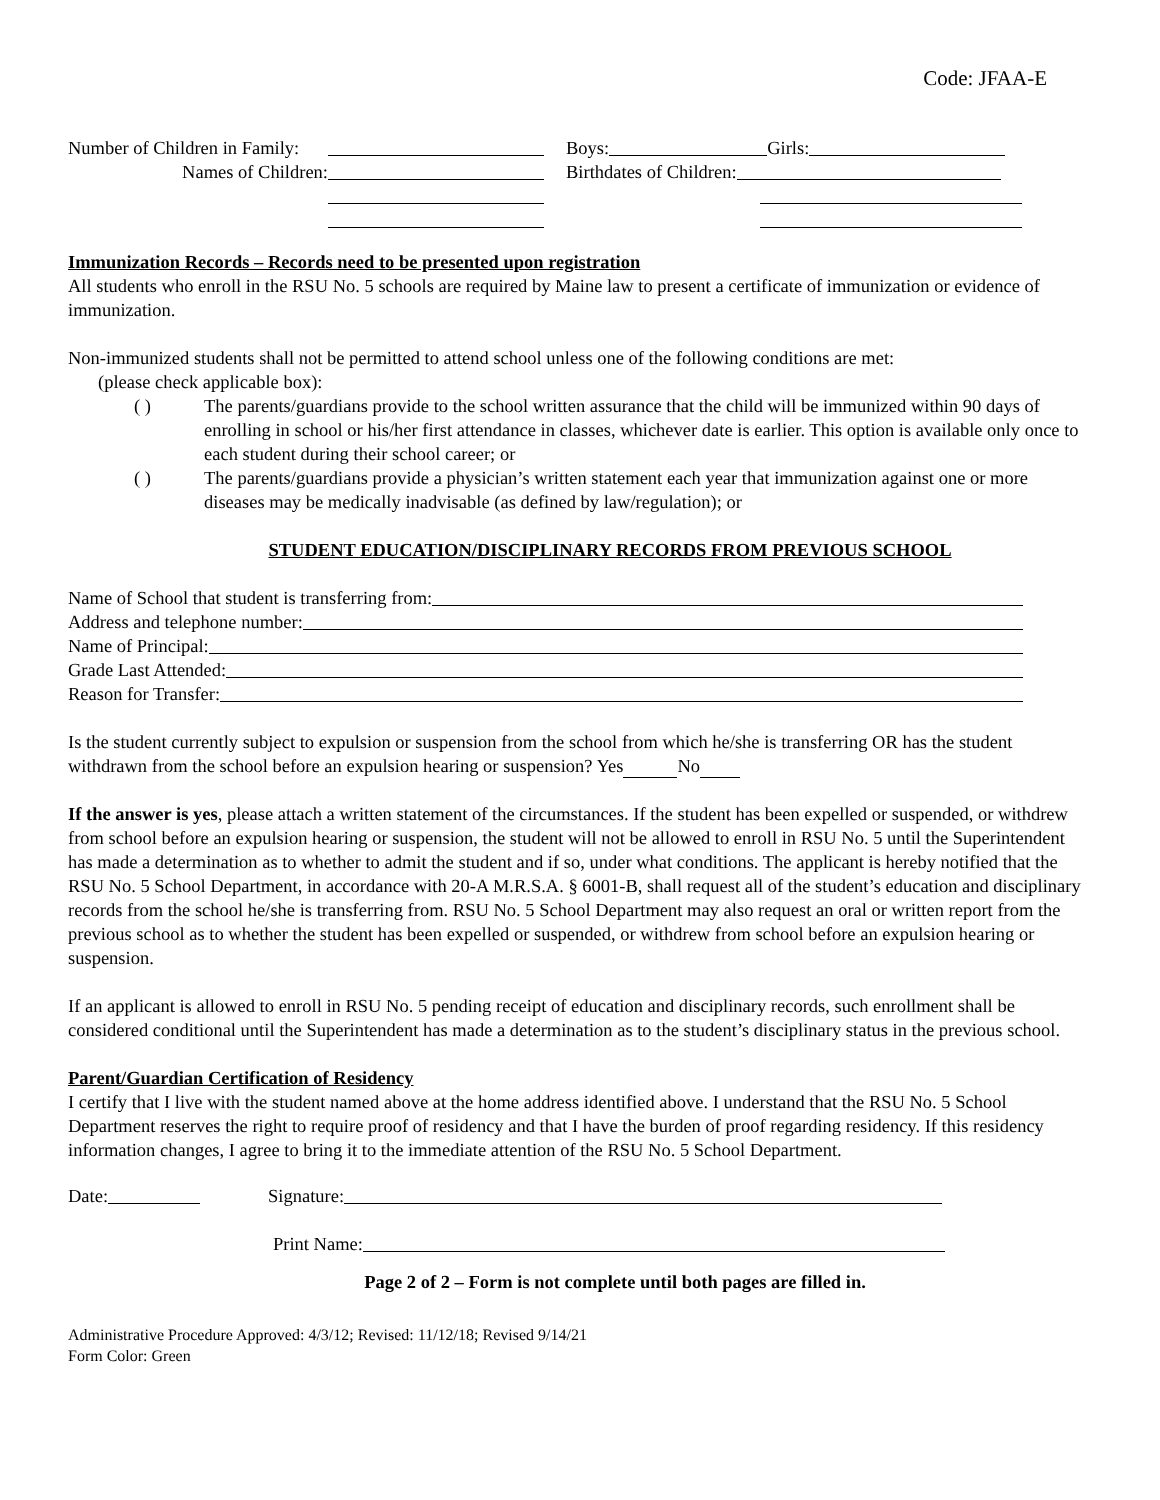Code: JFAA-E
Number of Children in Family: Boys: Girls:
Names of Children: Birthdates of Children:
Immunization Records – Records need to be presented upon registration
All students who enroll in the RSU No. 5 schools are required by Maine law to present a certificate of immunization or evidence of immunization.
Non-immunized students shall not be permitted to attend school unless one of the following conditions are met:
(please check applicable box):
( ) The parents/guardians provide to the school written assurance that the child will be immunized within 90 days of enrolling in school or his/her first attendance in classes, whichever date is earlier. This option is available only once to each student during their school career; or
( ) The parents/guardians provide a physician’s written statement each year that immunization against one or more diseases may be medically inadvisable (as defined by law/regulation); or
STUDENT EDUCATION/DISCIPLINARY RECORDS FROM PREVIOUS SCHOOL
Name of School that student is transferring from:
Address and telephone number:
Name of Principal:
Grade Last Attended:
Reason for Transfer:
Is the student currently subject to expulsion or suspension from the school from which he/she is transferring OR has the student withdrawn from the school before an expulsion hearing or suspension? Yes No
If the answer is yes, please attach a written statement of the circumstances. If the student has been expelled or suspended, or withdrew from school before an expulsion hearing or suspension, the student will not be allowed to enroll in RSU No. 5 until the Superintendent has made a determination as to whether to admit the student and if so, under what conditions. The applicant is hereby notified that the RSU No. 5 School Department, in accordance with 20-A M.R.S.A. § 6001-B, shall request all of the student’s education and disciplinary records from the school he/she is transferring from. RSU No. 5 School Department may also request an oral or written report from the previous school as to whether the student has been expelled or suspended, or withdrew from school before an expulsion hearing or suspension.
If an applicant is allowed to enroll in RSU No. 5 pending receipt of education and disciplinary records, such enrollment shall be considered conditional until the Superintendent has made a determination as to the student’s disciplinary status in the previous school.
Parent/Guardian Certification of Residency
I certify that I live with the student named above at the home address identified above. I understand that the RSU No. 5 School Department reserves the right to require proof of residency and that I have the burden of proof regarding residency. If this residency information changes, I agree to bring it to the immediate attention of the RSU No. 5 School Department.
Date: Signature:
Print Name:
Page 2 of 2 – Form is not complete until both pages are filled in.
Administrative Procedure Approved: 4/3/12; Revised: 11/12/18; Revised 9/14/21
Form Color: Green